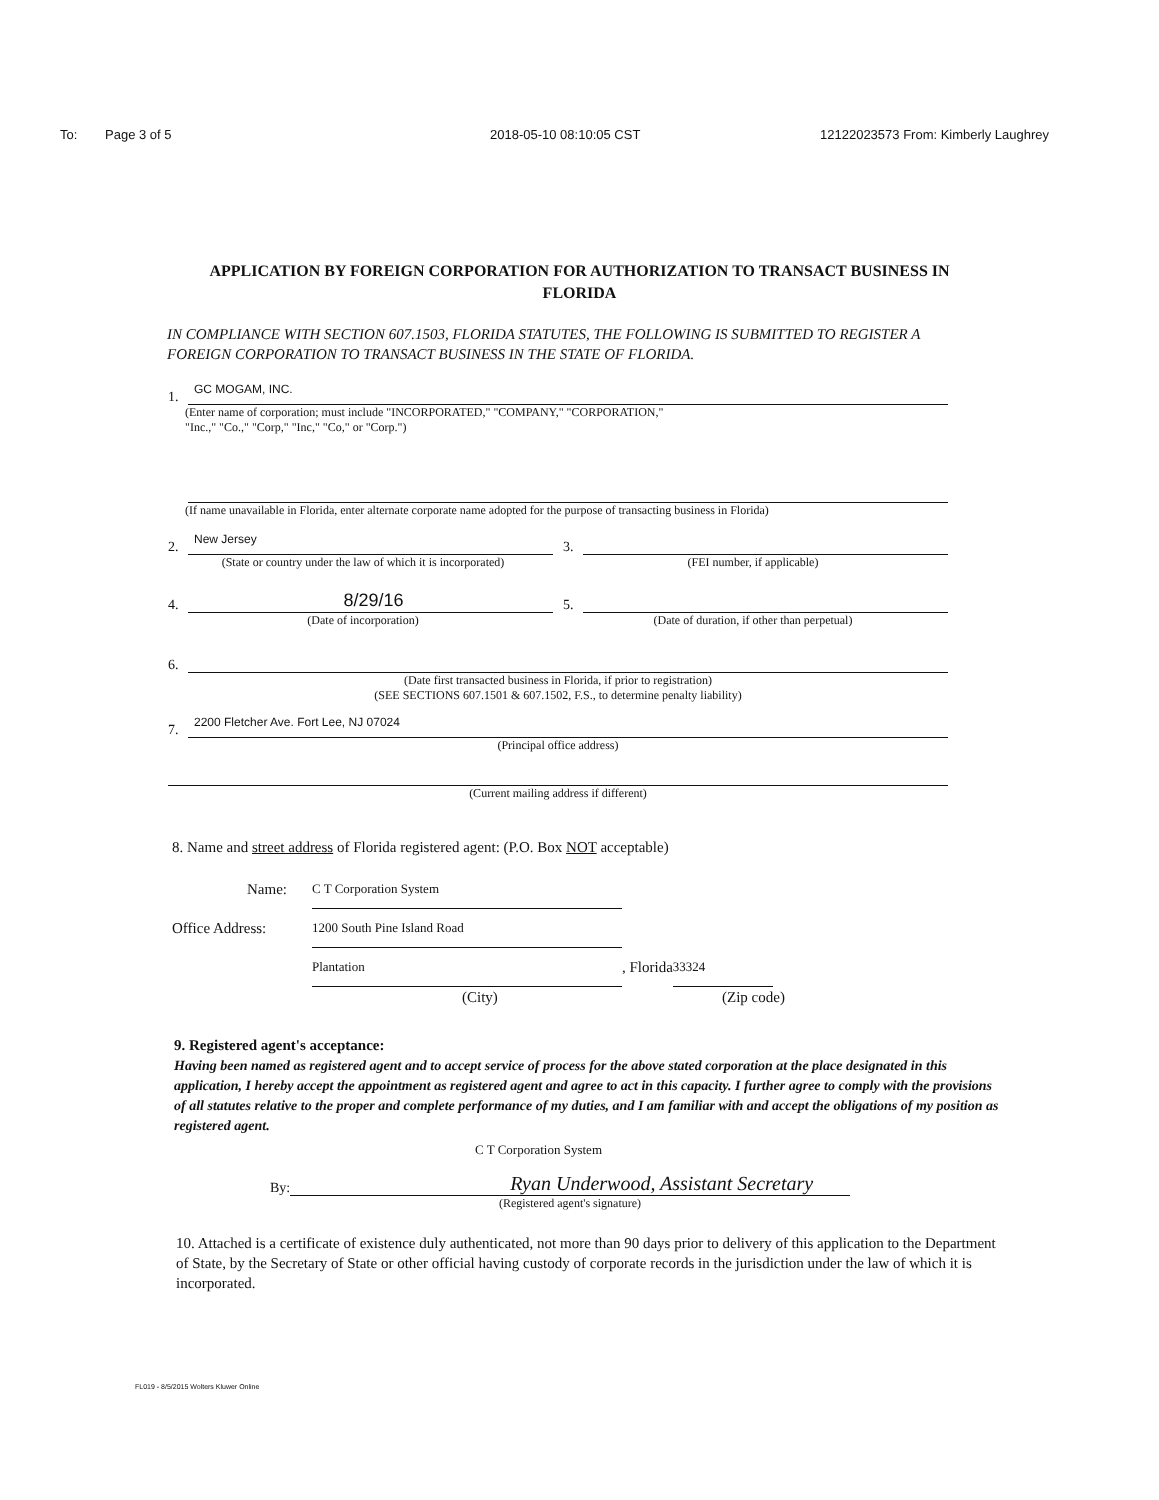To: Page 3 of 5 2018-05-10 08:10:05 CST 12122023573 From: Kimberly Laughrey
APPLICATION BY FOREIGN CORPORATION FOR AUTHORIZATION TO TRANSACT BUSINESS IN FLORIDA
IN COMPLIANCE WITH SECTION 607.1503, FLORIDA STATUTES, THE FOLLOWING IS SUBMITTED TO REGISTER A FOREIGN CORPORATION TO TRANSACT BUSINESS IN THE STATE OF FLORIDA.
1. GC MOGAM, INC.
(Enter name of corporation; must include "INCORPORATED," "COMPANY," "CORPORATION,"
"Inc.," "Co.," "Corp," "Inc," "Co," or "Corp.")
(If name unavailable in Florida, enter alternate corporate name adopted for the purpose of transacting business in Florida)
2. New Jersey 3.
(State or country under the law of which it is incorporated) (FEI number, if applicable)
4. 8/29/16 5.
(Date of incorporation) (Date of duration, if other than perpetual)
6.
(Date first transacted business in Florida, if prior to registration)
(SEE SECTIONS 607.1501 & 607.1502, F.S., to determine penalty liability)
7. 2200 Fletcher Ave. Fort Lee, NJ 07024
(Principal office address)
(Current mailing address if different)
8. Name and street address of Florida registered agent: (P.O. Box NOT acceptable)
Name: C T Corporation System
Office Address: 1200 South Pine Island Road
Plantation, Florida 33324
(City) (Zip code)
9. Registered agent's acceptance:
Having been named as registered agent and to accept service of process for the above stated corporation at the place designated in this application, I hereby accept the appointment as registered agent and agree to act in this capacity. I further agree to comply with the provisions of all statutes relative to the proper and complete performance of my duties, and I am familiar with and accept the obligations of my position as registered agent.
C T Corporation System
By: Ryan Underwood, Assistant Secretary
(Registered agent's signature)
10. Attached is a certificate of existence duly authenticated, not more than 90 days prior to delivery of this application to the Department of State, by the Secretary of State or other official having custody of corporate records in the jurisdiction under the law of which it is incorporated.
FL019 - 8/5/2015 Wolters Kluwer Online